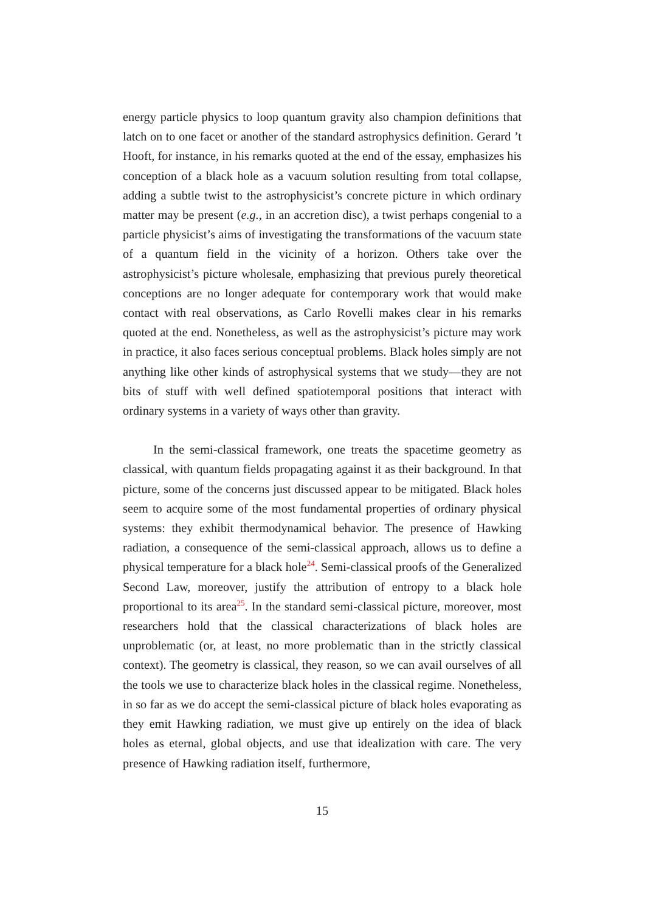energy particle physics to loop quantum gravity also champion definitions that latch on to one facet or another of the standard astrophysics definition. Gerard ’t Hooft, for instance, in his remarks quoted at the end of the essay, emphasizes his conception of a black hole as a vacuum solution resulting from total collapse, adding a subtle twist to the astrophysicist’s concrete picture in which ordinary matter may be present (e.g., in an accretion disc), a twist perhaps congenial to a particle physicist’s aims of investigating the transformations of the vacuum state of a quantum field in the vicinity of a horizon. Others take over the astrophysicist’s picture wholesale, emphasizing that previous purely theoretical conceptions are no longer adequate for contemporary work that would make contact with real observations, as Carlo Rovelli makes clear in his remarks quoted at the end. Nonetheless, as well as the astrophysicist’s picture may work in practice, it also faces serious conceptual problems. Black holes simply are not anything like other kinds of astrophysical systems that we study—they are not bits of stuff with well defined spatiotemporal positions that interact with ordinary systems in a variety of ways other than gravity.
In the semi-classical framework, one treats the spacetime geometry as classical, with quantum fields propagating against it as their background. In that picture, some of the concerns just discussed appear to be mitigated. Black holes seem to acquire some of the most fundamental properties of ordinary physical systems: they exhibit thermodynamical behavior. The presence of Hawking radiation, a consequence of the semi-classical approach, allows us to define a physical temperature for a black hole<sup>24</sup>. Semi-classical proofs of the Generalized Second Law, moreover, justify the attribution of entropy to a black hole proportional to its area<sup>25</sup>. In the standard semi-classical picture, moreover, most researchers hold that the classical characterizations of black holes are unproblematic (or, at least, no more problematic than in the strictly classical context). The geometry is classical, they reason, so we can avail ourselves of all the tools we use to characterize black holes in the classical regime. Nonetheless, in so far as we do accept the semi-classical picture of black holes evaporating as they emit Hawking radiation, we must give up entirely on the idea of black holes as eternal, global objects, and use that idealization with care. The very presence of Hawking radiation itself, furthermore,
15